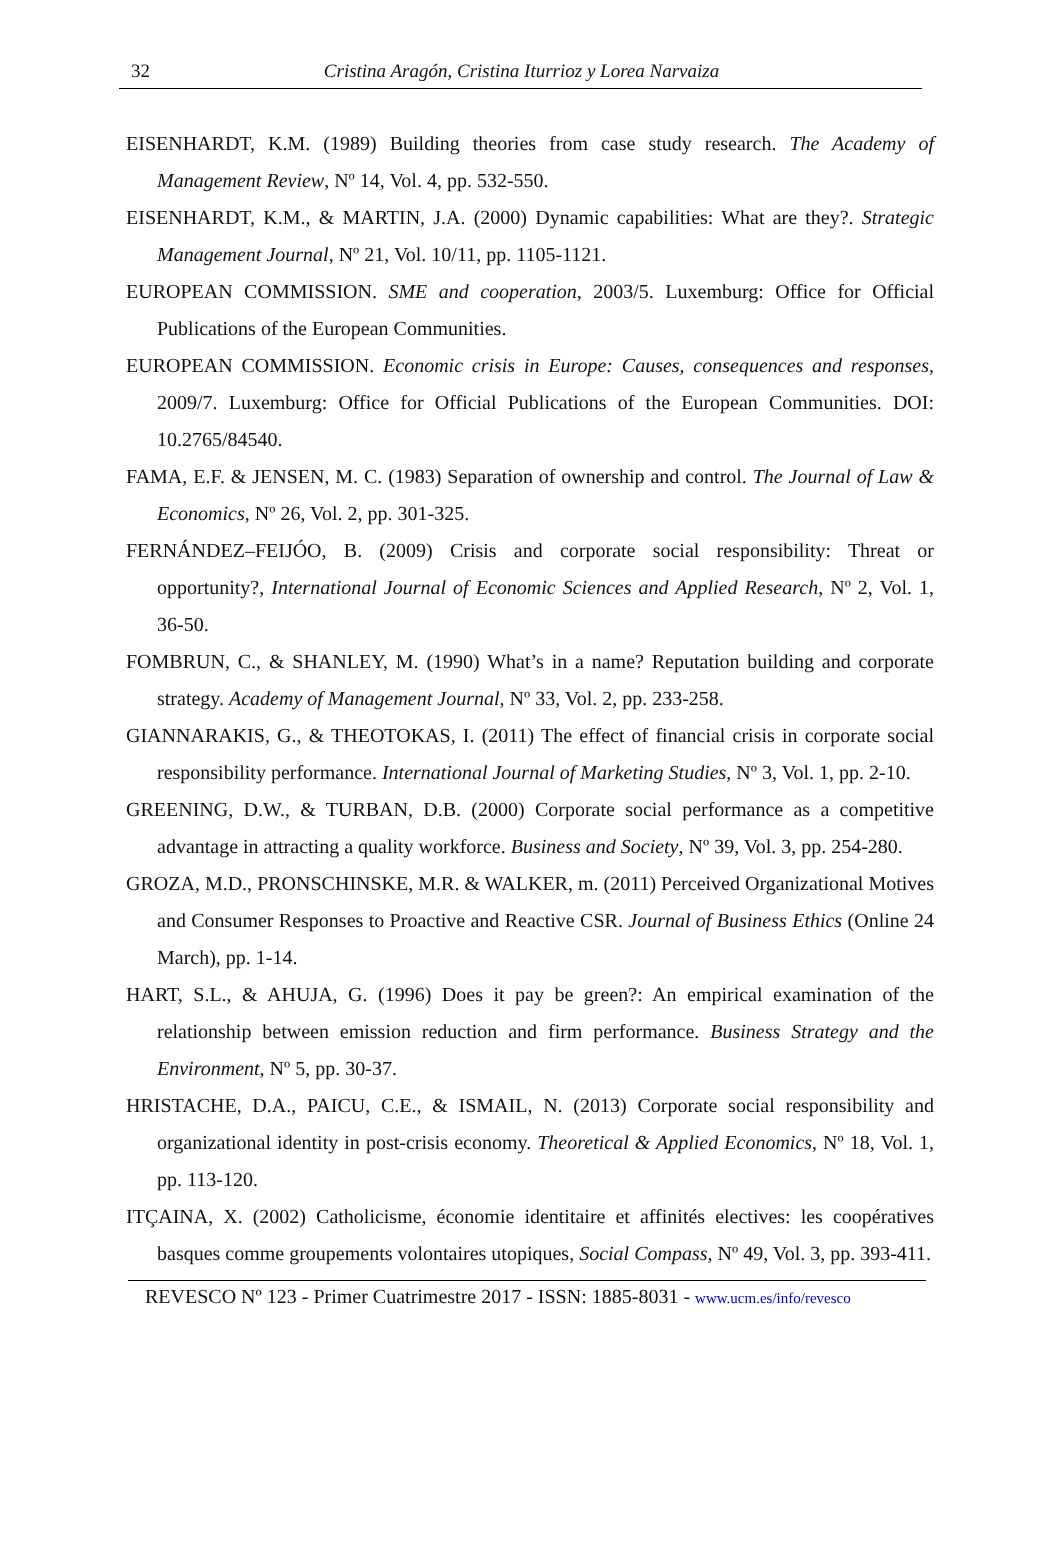32 Cristina Aragón, Cristina Iturrioz y Lorea Narvaiza
EISENHARDT, K.M. (1989) Building theories from case study research. The Academy of Management Review, Nº 14, Vol. 4, pp. 532-550.
EISENHARDT, K.M., & MARTIN, J.A. (2000) Dynamic capabilities: What are they?. Strategic Management Journal, Nº 21, Vol. 10/11, pp. 1105-1121.
EUROPEAN COMMISSION. SME and cooperation, 2003/5. Luxemburg: Office for Official Publications of the European Communities.
EUROPEAN COMMISSION. Economic crisis in Europe: Causes, consequences and responses, 2009/7. Luxemburg: Office for Official Publications of the European Communities. DOI: 10.2765/84540.
FAMA, E.F. & JENSEN, M. C. (1983) Separation of ownership and control. The Journal of Law & Economics, Nº 26, Vol. 2, pp. 301-325.
FERNÁNDEZ–FEIJÓO, B. (2009) Crisis and corporate social responsibility: Threat or opportunity?, International Journal of Economic Sciences and Applied Research, Nº 2, Vol. 1, 36-50.
FOMBRUN, C., & SHANLEY, M. (1990) What’s in a name? Reputation building and corporate strategy. Academy of Management Journal, Nº 33, Vol. 2, pp. 233-258.
GIANNARAKIS, G., & THEOTOKAS, I. (2011) The effect of financial crisis in corporate social responsibility performance. International Journal of Marketing Studies, Nº 3, Vol. 1, pp. 2-10.
GREENING, D.W., & TURBAN, D.B. (2000) Corporate social performance as a competitive advantage in attracting a quality workforce. Business and Society, Nº 39, Vol. 3, pp. 254-280.
GROZA, M.D., PRONSCHINSKE, M.R. & WALKER, m. (2011) Perceived Organizational Motives and Consumer Responses to Proactive and Reactive CSR. Journal of Business Ethics (Online 24 March), pp. 1-14.
HART, S.L., & AHUJA, G. (1996) Does it pay be green?: An empirical examination of the relationship between emission reduction and firm performance. Business Strategy and the Environment, Nº 5, pp. 30-37.
HRISTACHE, D.A., PAICU, C.E., & ISMAIL, N. (2013) Corporate social responsibility and organizational identity in post-crisis economy. Theoretical & Applied Economics, Nº 18, Vol. 1, pp. 113-120.
ITÇAINA, X. (2002) Catholicisme, économie identitaire et affinités electives: les coopératives basques comme groupements volontaires utopiques, Social Compass, Nº 49, Vol. 3, pp. 393-411.
REVESCO Nº 123 - Primer Cuatrimestre 2017 - ISSN: 1885-8031 - www.ucm.es/info/revesco